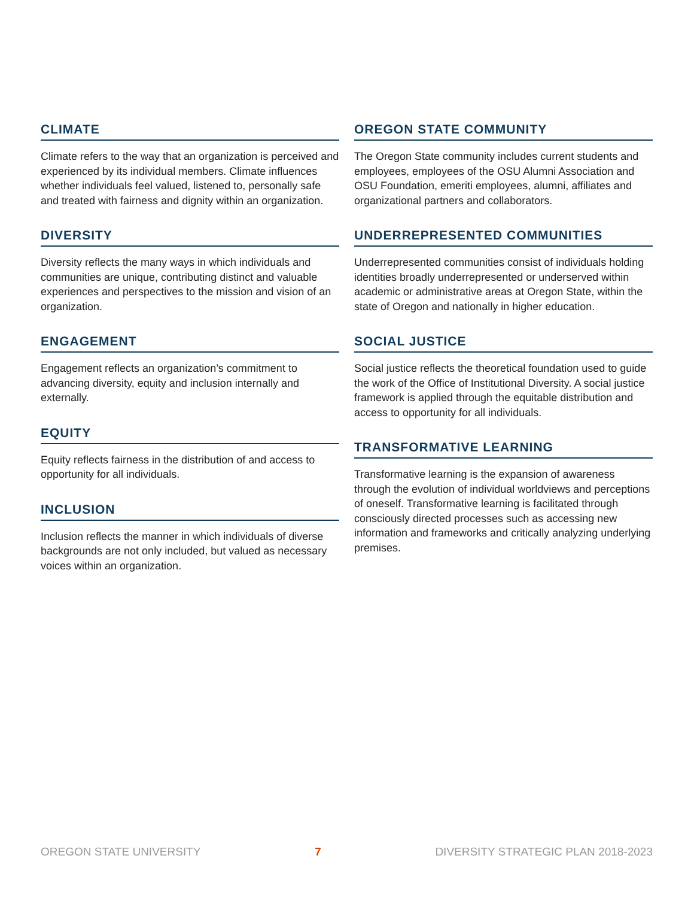CLIMATE
Climate refers to the way that an organization is perceived and experienced by its individual members. Climate influences whether individuals feel valued, listened to, personally safe and treated with fairness and dignity within an organization.
DIVERSITY
Diversity reflects the many ways in which individuals and communities are unique, contributing distinct and valuable experiences and perspectives to the mission and vision of an organization.
ENGAGEMENT
Engagement reflects an organization’s commitment to advancing diversity, equity and inclusion internally and externally.
EQUITY
Equity reflects fairness in the distribution of and access to opportunity for all individuals.
INCLUSION
Inclusion reflects the manner in which individuals of diverse backgrounds are not only included, but valued as necessary voices within an organization.
OREGON STATE COMMUNITY
The Oregon State community includes current students and employees, employees of the OSU Alumni Association and OSU Foundation, emeriti employees, alumni, affiliates and organizational partners and collaborators.
UNDERREPRESENTED COMMUNITIES
Underrepresented communities consist of individuals holding identities broadly underrepresented or underserved within academic or administrative areas at Oregon State, within the state of Oregon and nationally in higher education.
SOCIAL JUSTICE
Social justice reflects the theoretical foundation used to guide the work of the Office of Institutional Diversity. A social justice framework is applied through the equitable distribution and access to opportunity for all individuals.
TRANSFORMATIVE LEARNING
Transformative learning is the expansion of awareness through the evolution of individual worldviews and perceptions of oneself. Transformative learning is facilitated through consciously directed processes such as accessing new information and frameworks and critically analyzing underlying premises.
OREGON STATE UNIVERSITY 7 DIVERSITY STRATEGIC PLAN 2018-2023